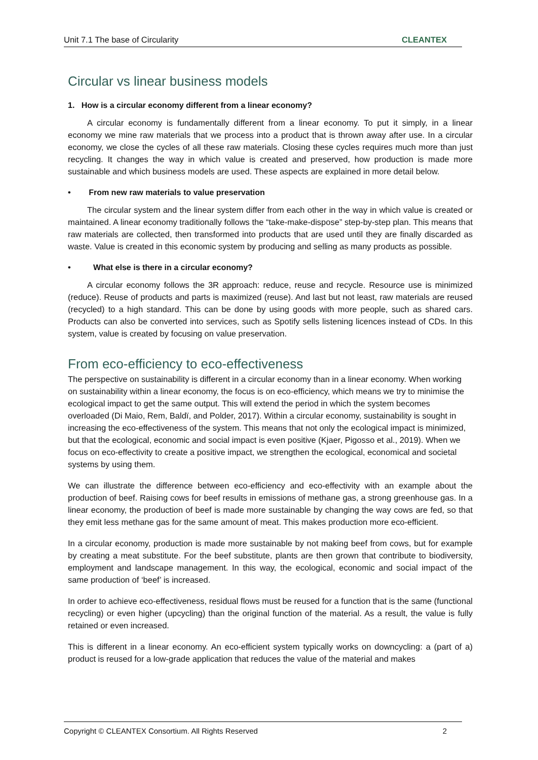Unit 7.1 The base of Circularity CLEANTEX
Circular vs linear business models
1. How is a circular economy different from a linear economy?
A circular economy is fundamentally different from a linear economy. To put it simply, in a linear economy we mine raw materials that we process into a product that is thrown away after use. In a circular economy, we close the cycles of all these raw materials. Closing these cycles requires much more than just recycling. It changes the way in which value is created and preserved, how production is made more sustainable and which business models are used. These aspects are explained in more detail below.
• From new raw materials to value preservation
The circular system and the linear system differ from each other in the way in which value is created or maintained. A linear economy traditionally follows the “take-make-dispose” step-by-step plan. This means that raw materials are collected, then transformed into products that are used until they are finally discarded as waste. Value is created in this economic system by producing and selling as many products as possible.
• What else is there in a circular economy?
A circular economy follows the 3R approach: reduce, reuse and recycle. Resource use is minimized (reduce). Reuse of products and parts is maximized (reuse). And last but not least, raw materials are reused (recycled) to a high standard. This can be done by using goods with more people, such as shared cars. Products can also be converted into services, such as Spotify sells listening licences instead of CDs. In this system, value is created by focusing on value preservation.
From eco-efficiency to eco-effectiveness
The perspective on sustainability is different in a circular economy than in a linear economy. When working on sustainability within a linear economy, the focus is on eco-efficiency, which means we try to minimise the ecological impact to get the same output. This will extend the period in which the system becomes overloaded (Di Maio, Rem, Baldï, and Polder, 2017). Within a circular economy, sustainability is sought in increasing the eco-effectiveness of the system. This means that not only the ecological impact is minimized, but that the ecological, economic and social impact is even positive (Kjaer, Pigosso et al., 2019). When we focus on eco-effectivity to create a positive impact, we strengthen the ecological, economical and societal systems by using them.
We can illustrate the difference between eco-efficiency and eco-effectivity with an example about the production of beef. Raising cows for beef results in emissions of methane gas, a strong greenhouse gas. In a linear economy, the production of beef is made more sustainable by changing the way cows are fed, so that they emit less methane gas for the same amount of meat. This makes production more eco-efficient.
In a circular economy, production is made more sustainable by not making beef from cows, but for example by creating a meat substitute. For the beef substitute, plants are then grown that contribute to biodiversity, employment and landscape management. In this way, the ecological, economic and social impact of the same production of ‘beef’ is increased.
In order to achieve eco-effectiveness, residual flows must be reused for a function that is the same (functional recycling) or even higher (upcycling) than the original function of the material. As a result, the value is fully retained or even increased.
This is different in a linear economy. An eco-efficient system typically works on downcycling: a (part of a) product is reused for a low-grade application that reduces the value of the material and makes
Copyright © CLEANTEX Consortium. All Rights Reserved 2